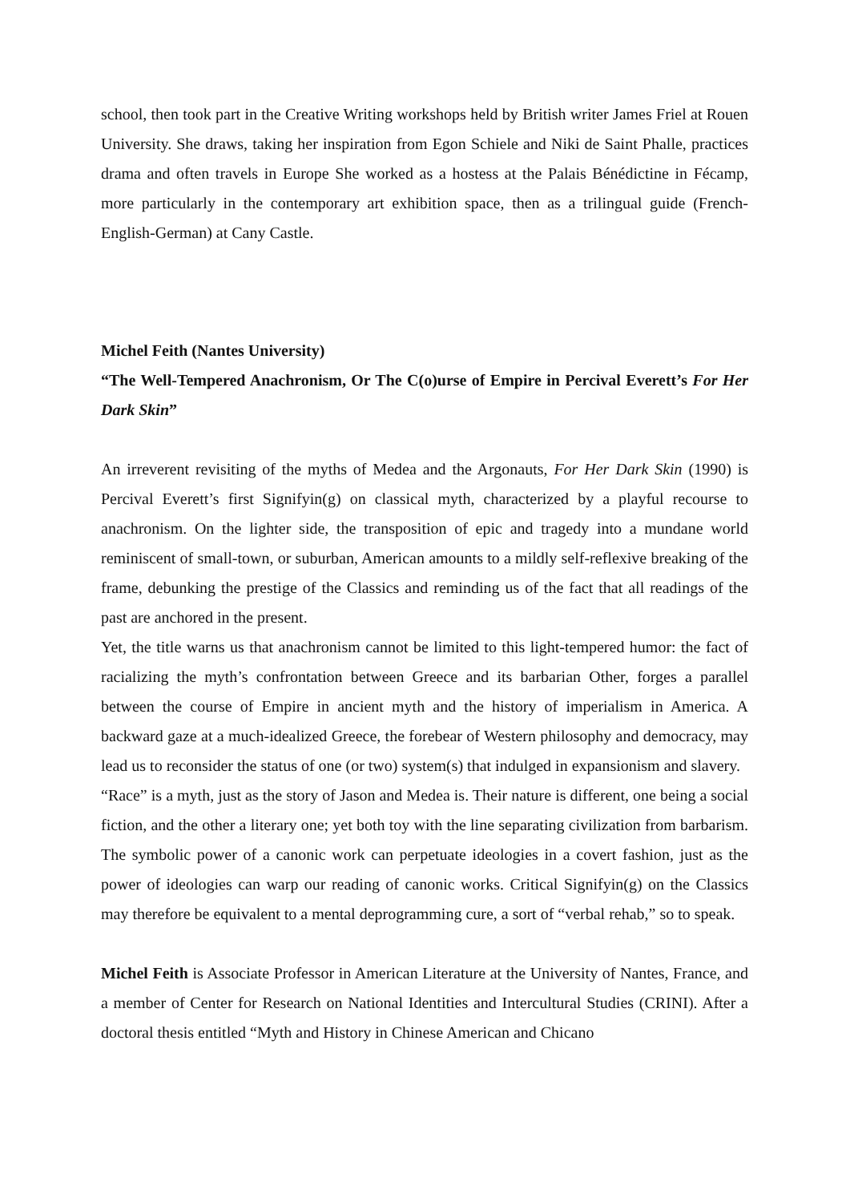school, then took part in the Creative Writing workshops held by British writer James Friel at Rouen University. She draws, taking her inspiration from Egon Schiele and Niki de Saint Phalle, practices drama and often travels in Europe She worked as a hostess at the Palais Bénédictine in Fécamp, more particularly in the contemporary art exhibition space, then as a trilingual guide (French-English-German) at Cany Castle.
Michel Feith (Nantes University)
“The Well-Tempered Anachronism, Or The C(o)urse of Empire in Percival Everett’s For Her Dark Skin”
An irreverent revisiting of the myths of Medea and the Argonauts, For Her Dark Skin (1990) is Percival Everett’s first Signifyin(g) on classical myth, characterized by a playful recourse to anachronism. On the lighter side, the transposition of epic and tragedy into a mundane world reminiscent of small-town, or suburban, American amounts to a mildly self-reflexive breaking of the frame, debunking the prestige of the Classics and reminding us of the fact that all readings of the past are anchored in the present.
Yet, the title warns us that anachronism cannot be limited to this light-tempered humor: the fact of racializing the myth’s confrontation between Greece and its barbarian Other, forges a parallel between the course of Empire in ancient myth and the history of imperialism in America. A backward gaze at a much-idealized Greece, the forebear of Western philosophy and democracy, may lead us to reconsider the status of one (or two) system(s) that indulged in expansionism and slavery.
“Race” is a myth, just as the story of Jason and Medea is. Their nature is different, one being a social fiction, and the other a literary one; yet both toy with the line separating civilization from barbarism. The symbolic power of a canonic work can perpetuate ideologies in a covert fashion, just as the power of ideologies can warp our reading of canonic works. Critical Signifyin(g) on the Classics may therefore be equivalent to a mental deprogramming cure, a sort of “verbal rehab,” so to speak.
Michel Feith is Associate Professor in American Literature at the University of Nantes, France, and a member of Center for Research on National Identities and Intercultural Studies (CRINI). After a doctoral thesis entitled “Myth and History in Chinese American and Chicano